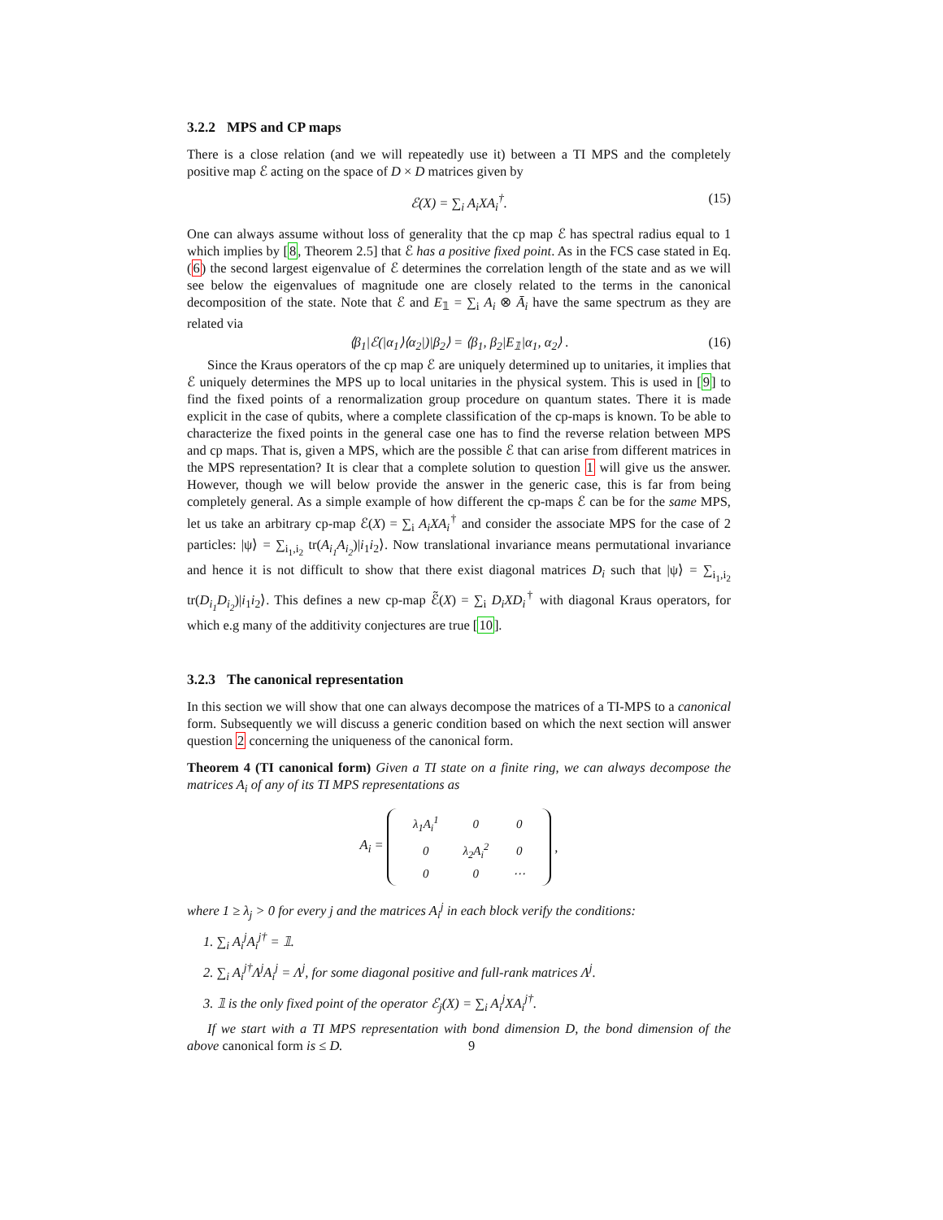3.2.2 MPS and CP maps
There is a close relation (and we will repeatedly use it) between a TI MPS and the completely positive map ℰ acting on the space of D × D matrices given by
ℰ(X) = ∑<sub>i</sub> A<sub>i</sub>XA<sub>i</sub><sup>†</sup>. (15)
One can always assume without loss of generality that the cp map ℰ has spectral radius equal to 1 which implies by [8, Theorem 2.5] that ℰ has a positive fixed point. As in the FCS case stated in Eq.(6) the second largest eigenvalue of ℰ determines the correlation length of the state and as we will see below the eigenvalues of magnitude one are closely related to the terms in the canonical decomposition of the state. Note that ℰ and E<sub>𝟙</sub> = ∑<sub>i</sub> A<sub>i</sub> ⊗ Ā<sub>i</sub> have the same spectrum as they are related via
⟨β<sub>1</sub>|ℰ(|α<sub>1</sub>⟩⟨α<sub>2</sub>|)|β<sub>2</sub>⟩ = ⟨β<sub>1</sub>, β<sub>2</sub>|E<sub>𝟙</sub>|α<sub>1</sub>, α<sub>2</sub>⟩ . (16)
Since the Kraus operators of the cp map ℰ are uniquely determined up to unitaries, it implies that ℰ uniquely determines the MPS up to local unitaries in the physical system. This is used in [9] to find the fixed points of a renormalization group procedure on quantum states. There it is made explicit in the case of qubits, where a complete classification of the cp-maps is known. To be able to characterize the fixed points in the general case one has to find the reverse relation between MPS and cp maps. That is, given a MPS, which are the possible ℰ that can arise from different matrices in the MPS representation? It is clear that a complete solution to question 1 will give us the answer. However, though we will below provide the answer in the generic case, this is far from being completely general. As a simple example of how different the cp-maps ℰ can be for the same MPS, let us take an arbitrary cp-map ℰ(X) = ∑<sub>i</sub> A<sub>i</sub>XA<sub>i</sub><sup>†</sup> and consider the associate MPS for the case of 2 particles: |ψ⟩ = ∑<sub>i<sub>1</sub>,i<sub>2</sub></sub> tr(A<sub>i<sub>1</sub></sub>A<sub>i<sub>2</sub></sub>)|i<sub>1</sub>i<sub>2</sub>⟩. Now translational invariance means permutational invariance and hence it is not difficult to show that there exist diagonal matrices D<sub>i</sub> such that |ψ⟩ = ∑<sub>i<sub>1</sub>,i<sub>2</sub></sub> tr(D<sub>i<sub>1</sub></sub>D<sub>i<sub>2</sub></sub>)|i<sub>1</sub>i<sub>2</sub>⟩. This defines a new cp-map ℰ̃(X) = ∑<sub>i</sub> D<sub>i</sub>XD<sub>i</sub><sup>†</sup> with diagonal Kraus operators, for which e.g many of the additivity conjectures are true [10].
3.2.3 The canonical representation
In this section we will show that one can always decompose the matrices of a TI-MPS to a canonical form. Subsequently we will discuss a generic condition based on which the next section will answer question 2 concerning the uniqueness of the canonical form.
Theorem 4 (TI canonical form) Given a TI state on a finite ring, we can always decompose the matrices A<sub>i</sub> of any of its TI MPS representations as
A<sub>i</sub> =
| λ<sub>1</sub>A<sub>i</sub><sup>1</sup> | 0 | 0 |
| 0 | λ<sub>2</sub>A<sub>i</sub><sup>2</sup> | 0 |
| 0 | 0 | ⋯ |
,
where 1 ≥ λ<sub>j</sub> > 0 for every j and the matrices A<sub>i</sub><sup>j</sup> in each block verify the conditions:
1. ∑<sub>i</sub> A<sub>i</sub><sup>j</sup>A<sub>i</sub><sup>j†</sup> = 𝟙.
2. ∑<sub>i</sub> A<sub>i</sub><sup>j†</sup>Λ<sup>j</sup>A<sub>i</sub><sup>j</sup> = Λ<sup>j</sup>, for some diagonal positive and full-rank matrices Λ<sup>j</sup>.
3. 𝟙 is the only fixed point of the operator ℰ<sub>j</sub>(X) = ∑<sub>i</sub> A<sub>i</sub><sup>j</sup>XA<sub>i</sub><sup>j†</sup>.
If we start with a TI MPS representation with bond dimension D, the bond dimension of the above canonical form is ≤ D.
9